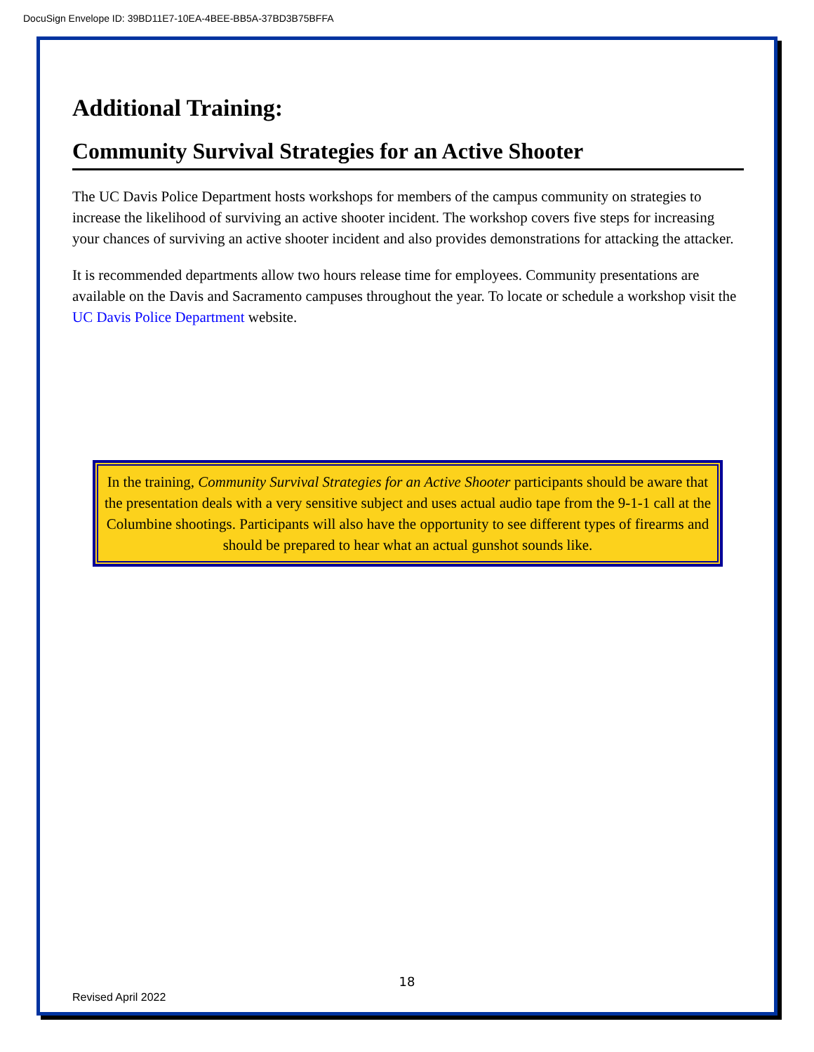DocuSign Envelope ID: 39BD11E7-10EA-4BEE-BB5A-37BD3B75BFFA
Additional Training:
Community Survival Strategies for an Active Shooter
The UC Davis Police Department hosts workshops for members of the campus community on strategies to increase the likelihood of surviving an active shooter incident. The workshop covers five steps for increasing your chances of surviving an active shooter incident and also provides demonstrations for attacking the attacker.
It is recommended departments allow two hours release time for employees. Community presentations are available on the Davis and Sacramento campuses throughout the year. To locate or schedule a workshop visit the UC Davis Police Department website.
In the training, Community Survival Strategies for an Active Shooter participants should be aware that the presentation deals with a very sensitive subject and uses actual audio tape from the 9-1-1 call at the Columbine shootings. Participants will also have the opportunity to see different types of firearms and should be prepared to hear what an actual gunshot sounds like.
18
Revised April 2022